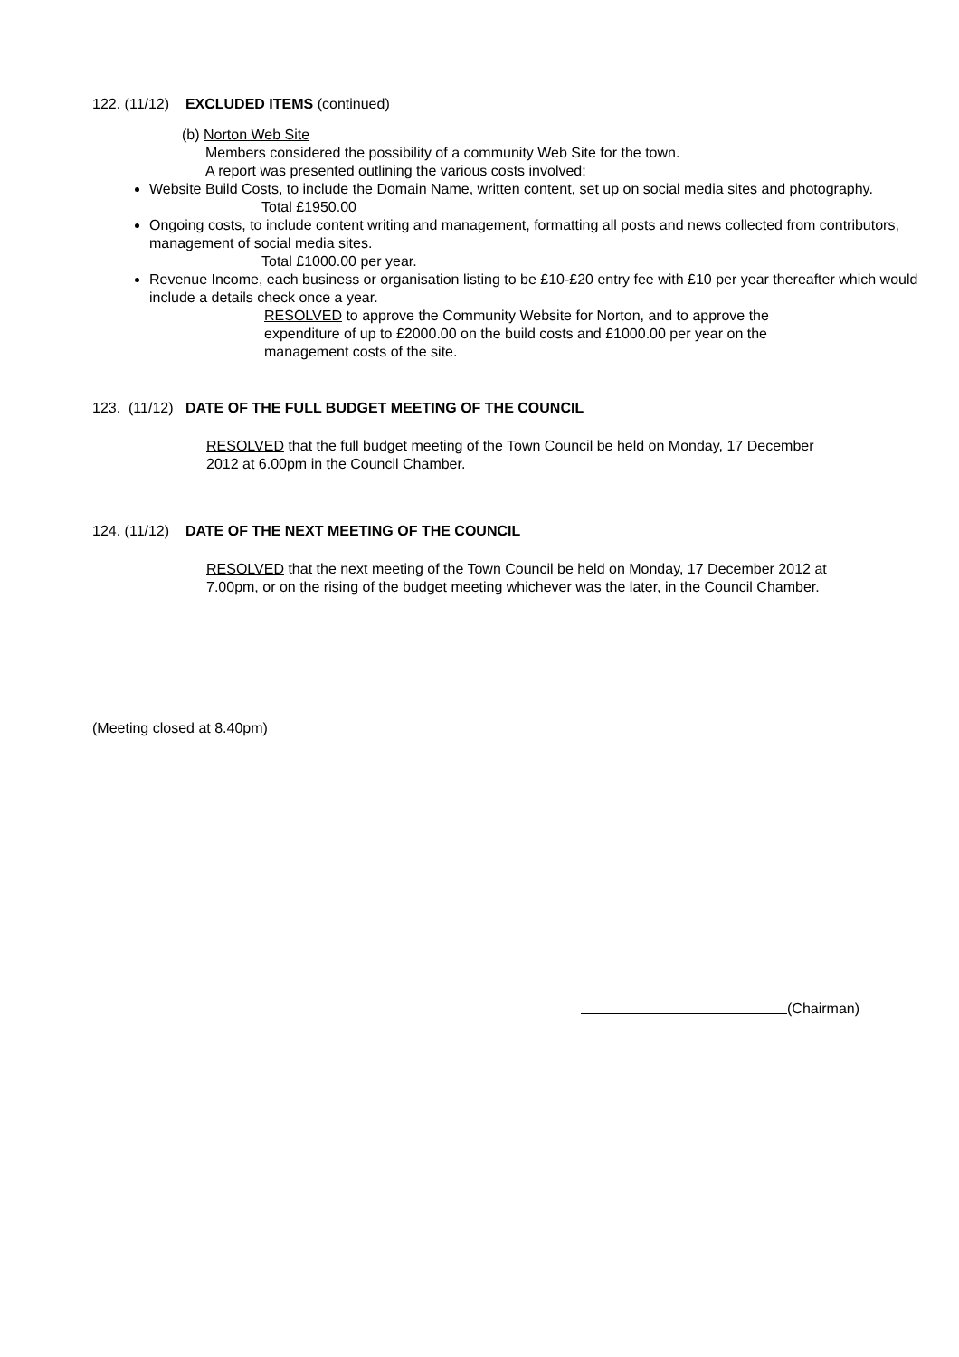122. (11/12) EXCLUDED ITEMS (continued)
(b) Norton Web Site
Members considered the possibility of a community Web Site for the town.
A report was presented outlining the various costs involved:
Website Build Costs, to include the Domain Name, written content, set up on social media sites and photography.
Total £1950.00
Ongoing costs, to include content writing and management, formatting all posts and news collected from contributors, management of social media sites.
Total £1000.00 per year.
Revenue Income, each business or organisation listing to be £10-£20 entry fee with £10 per year thereafter which would include a details check once a year.
RESOLVED to approve the Community Website for Norton, and to approve the expenditure of up to £2000.00 on the build costs and £1000.00 per year on the management costs of the site.
123. (11/12) DATE OF THE FULL BUDGET MEETING OF THE COUNCIL
RESOLVED that the full budget meeting of the Town Council be held on Monday, 17 December 2012 at 6.00pm in the Council Chamber.
124. (11/12) DATE OF THE NEXT MEETING OF THE COUNCIL
RESOLVED that the next meeting of the Town Council be held on Monday, 17 December 2012 at 7.00pm, or on the rising of the budget meeting whichever was the later, in the Council Chamber.
(Meeting closed at 8.40pm)
(Chairman)